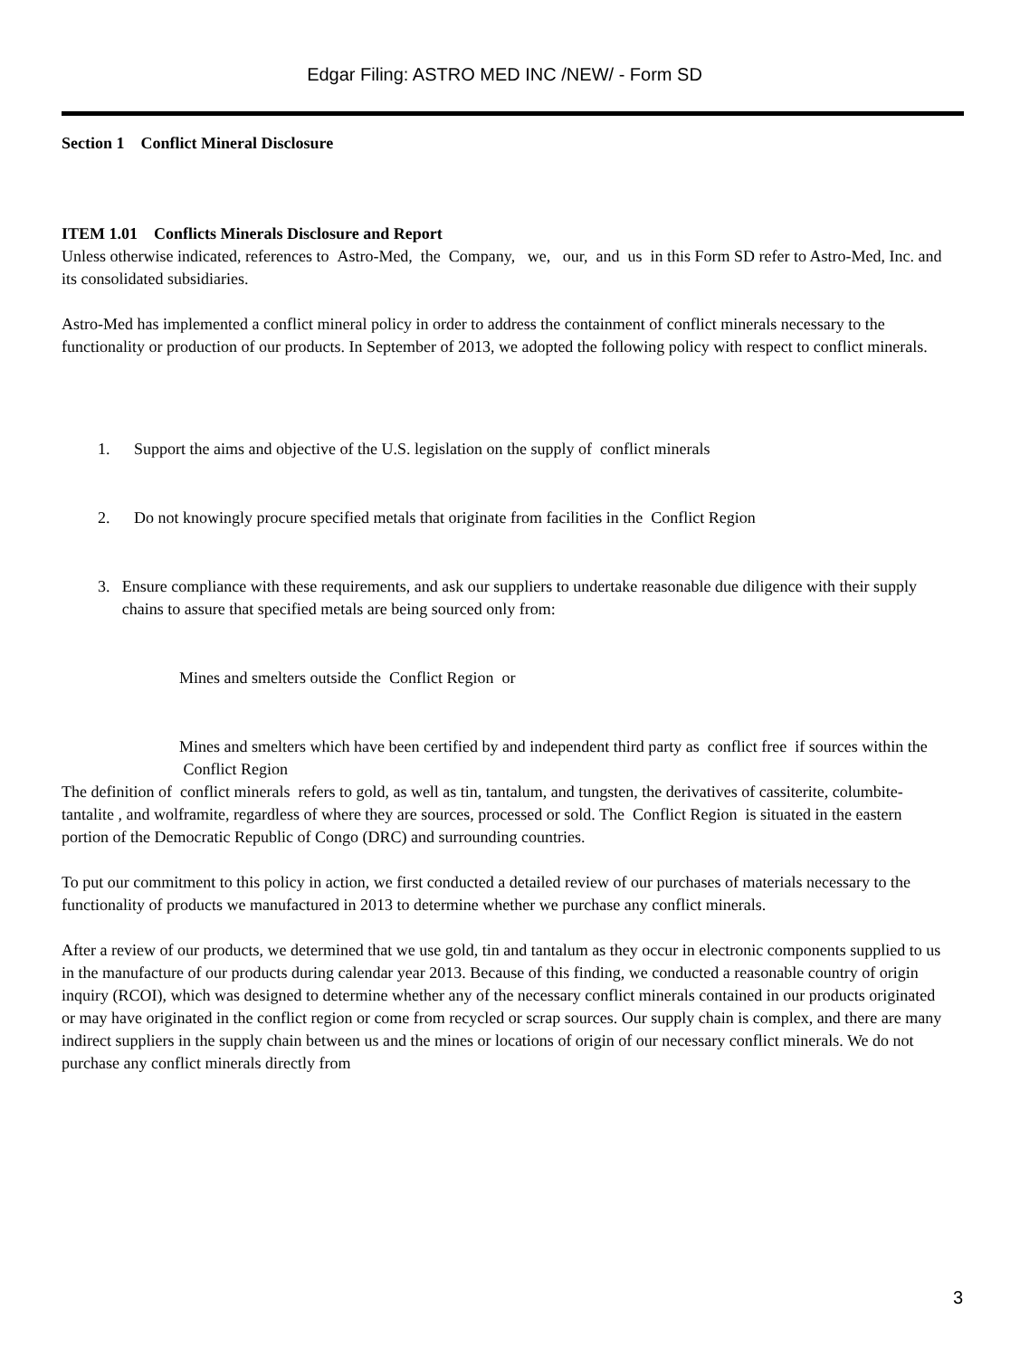Edgar Filing: ASTRO MED INC /NEW/ - Form SD
Section 1 Conflict Mineral Disclosure
ITEM 1.01 Conflicts Minerals Disclosure and Report
Unless otherwise indicated, references to Astro-Med, the Company, we, our, and us in this Form SD refer to Astro-Med, Inc. and its consolidated subsidiaries.
Astro-Med has implemented a conflict mineral policy in order to address the containment of conflict minerals necessary to the functionality or production of our products. In September of 2013, we adopted the following policy with respect to conflict minerals.
1. Support the aims and objective of the U.S. legislation on the supply of conflict minerals
2. Do not knowingly procure specified metals that originate from facilities in the Conflict Region
3. Ensure compliance with these requirements, and ask our suppliers to undertake reasonable due diligence with their supply chains to assure that specified metals are being sourced only from:
Mines and smelters outside the Conflict Region or
Mines and smelters which have been certified by and independent third party as conflict free if sources within the Conflict Region
The definition of conflict minerals refers to gold, as well as tin, tantalum, and tungsten, the derivatives of cassiterite, columbite-tantalite , and wolframite, regardless of where they are sources, processed or sold. The Conflict Region is situated in the eastern portion of the Democratic Republic of Congo (DRC) and surrounding countries.
To put our commitment to this policy in action, we first conducted a detailed review of our purchases of materials necessary to the functionality of products we manufactured in 2013 to determine whether we purchase any conflict minerals.
After a review of our products, we determined that we use gold, tin and tantalum as they occur in electronic components supplied to us in the manufacture of our products during calendar year 2013. Because of this finding, we conducted a reasonable country of origin inquiry (RCOI), which was designed to determine whether any of the necessary conflict minerals contained in our products originated or may have originated in the conflict region or come from recycled or scrap sources. Our supply chain is complex, and there are many indirect suppliers in the supply chain between us and the mines or locations of origin of our necessary conflict minerals. We do not purchase any conflict minerals directly from
3